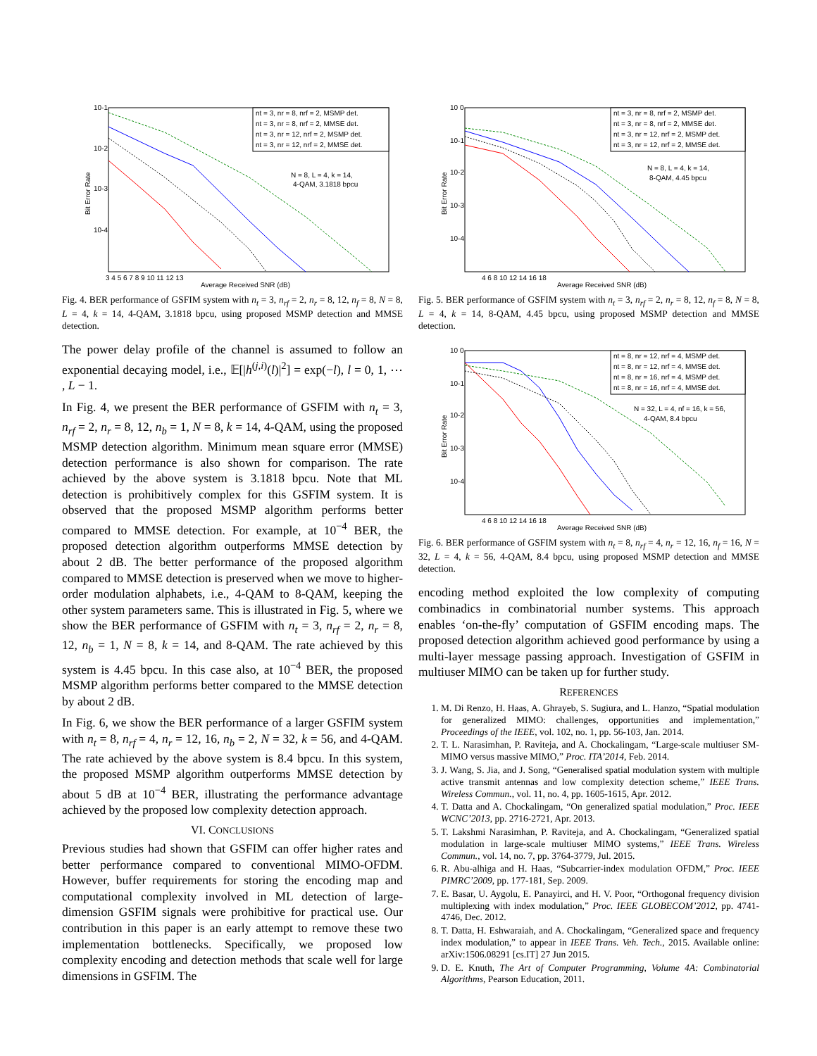nt = 3, nr = 8, nrf = 2, MSMP det.
nt = 3, nr = 8, nrf = 2, MMSE det.
nt = 3, nr = 12, nrf = 2, MSMP det.
nt = 3, nr = 12, nrf = 2, MMSE det.
N = 8, L = 4, k = 14,
4-QAM, 3.1818 bpcu
10-1
10-2
10-3
10-4
3 4 5 6 7 8 9 10 11 12 13
Average Received SNR (dB)
Bit Error Rate
Fig. 4. BER performance of GSFIM system with n<sub>t</sub> = 3, n<sub>rf</sub> = 2, n<sub>r</sub> = 8, 12, n<sub>f</sub> = 8, N = 8, L = 4, k = 14, 4-QAM, 3.1818 bpcu, using proposed MSMP detection and MMSE detection.
The power delay profile of the channel is assumed to follow an exponential decaying model, i.e., 𝔼[|h<sup>(j,i)</sup>(l)|<sup>2</sup>] = exp(−l), l = 0, 1, ⋯ , L − 1.
In Fig. 4, we present the BER performance of GSFIM with n<sub>t</sub> = 3, n<sub>rf</sub> = 2, n<sub>r</sub> = 8, 12, n<sub>b</sub> = 1, N = 8, k = 14, 4-QAM, using the proposed MSMP detection algorithm. Minimum mean square error (MMSE) detection performance is also shown for comparison. The rate achieved by the above system is 3.1818 bpcu. Note that ML detection is prohibitively complex for this GSFIM system. It is observed that the proposed MSMP algorithm performs better compared to MMSE detection. For example, at 10<sup>−4</sup> BER, the proposed detection algorithm outperforms MMSE detection by about 2 dB. The better performance of the proposed algorithm compared to MMSE detection is preserved when we move to higher-order modulation alphabets, i.e., 4-QAM to 8-QAM, keeping the other system parameters same. This is illustrated in Fig. 5, where we show the BER performance of GSFIM with n<sub>t</sub> = 3, n<sub>rf</sub> = 2, n<sub>r</sub> = 8, 12, n<sub>b</sub> = 1, N = 8, k = 14, and 8-QAM. The rate achieved by this system is 4.45 bpcu. In this case also, at 10<sup>−4</sup> BER, the proposed MSMP algorithm performs better compared to the MMSE detection by about 2 dB.
In Fig. 6, we show the BER performance of a larger GSFIM system with n<sub>t</sub> = 8, n<sub>rf</sub> = 4, n<sub>r</sub> = 12, 16, n<sub>b</sub> = 2, N = 32, k = 56, and 4-QAM. The rate achieved by the above system is 8.4 bpcu. In this system, the proposed MSMP algorithm outperforms MMSE detection by about 5 dB at 10<sup>−4</sup> BER, illustrating the performance advantage achieved by the proposed low complexity detection approach.
VI. CONCLUSIONS
Previous studies had shown that GSFIM can offer higher rates and better performance compared to conventional MIMO-OFDM. However, buffer requirements for storing the encoding map and computational complexity involved in ML detection of large-dimension GSFIM signals were prohibitive for practical use. Our contribution in this paper is an early attempt to remove these two implementation bottlenecks. Specifically, we proposed low complexity encoding and detection methods that scale well for large dimensions in GSFIM. The
nt = 3, nr = 8, nrf = 2, MSMP det.
nt = 3, nr = 8, nrf = 2, MMSE det.
nt = 3, nr = 12, nrf = 2, MSMP det.
nt = 3, nr = 12, nrf = 2, MMSE det.
N = 8, L = 4, k = 14,
8-QAM, 4.45 bpcu
10 0
10-1
10-2
10-3
10-4
4 6 8 10 12 14 16 18
Average Received SNR (dB)
Bit Error Rate
Fig. 5. BER performance of GSFIM system with n<sub>t</sub> = 3, n<sub>rf</sub> = 2, n<sub>r</sub> = 8, 12, n<sub>f</sub> = 8, N = 8, L = 4, k = 14, 8-QAM, 4.45 bpcu, using proposed MSMP detection and MMSE detection.
nt = 8, nr = 12, nrf = 4, MSMP det.
nt = 8, nr = 12, nrf = 4, MMSE det.
nt = 8, nr = 16, nrf = 4, MSMP det.
nt = 8, nr = 16, nrf = 4, MMSE det.
N = 32, L = 4, nf = 16, k = 56,
4-QAM, 8.4 bpcu
10 0
10-1
10-2
10-3
10-4
4 6 8 10 12 14 16 18
Average Received SNR (dB)
Bit Error Rate
Fig. 6. BER performance of GSFIM system with n<sub>t</sub> = 8, n<sub>rf</sub> = 4, n<sub>r</sub> = 12, 16, n<sub>f</sub> = 16, N = 32, L = 4, k = 56, 4-QAM, 8.4 bpcu, using proposed MSMP detection and MMSE detection.
encoding method exploited the low complexity of computing combinadics in combinatorial number systems. This approach enables ‘on-the-fly’ computation of GSFIM encoding maps. The proposed detection algorithm achieved good performance by using a multi-layer message passing approach. Investigation of GSFIM in multiuser MIMO can be taken up for further study.
REFERENCES
1. M. Di Renzo, H. Haas, A. Ghrayeb, S. Sugiura, and L. Hanzo, “Spatial modulation for generalized MIMO: challenges, opportunities and implementation,” Proceedings of the IEEE, vol. 102, no. 1, pp. 56-103, Jan. 2014.
2. T. L. Narasimhan, P. Raviteja, and A. Chockalingam, “Large-scale multiuser SM-MIMO versus massive MIMO,” Proc. ITA’2014, Feb. 2014.
3. J. Wang, S. Jia, and J. Song, “Generalised spatial modulation system with multiple active transmit antennas and low complexity detection scheme,” IEEE Trans. Wireless Commun., vol. 11, no. 4, pp. 1605-1615, Apr. 2012.
4. T. Datta and A. Chockalingam, “On generalized spatial modulation,” Proc. IEEE WCNC’2013, pp. 2716-2721, Apr. 2013.
5. T. Lakshmi Narasimhan, P. Raviteja, and A. Chockalingam, “Generalized spatial modulation in large-scale multiuser MIMO systems,” IEEE Trans. Wireless Commun., vol. 14, no. 7, pp. 3764-3779, Jul. 2015.
6. R. Abu-alhiga and H. Haas, “Subcarrier-index modulation OFDM,” Proc. IEEE PIMRC’2009, pp. 177-181, Sep. 2009.
7. E. Basar, U. Aygolu, E. Panayirci, and H. V. Poor, “Orthogonal frequency division multiplexing with index modulation,” Proc. IEEE GLOBECOM’2012, pp. 4741-4746, Dec. 2012.
8. T. Datta, H. Eshwaraiah, and A. Chockalingam, “Generalized space and frequency index modulation,” to appear in IEEE Trans. Veh. Tech., 2015. Available online: arXiv:1506.08291 [cs.IT] 27 Jun 2015.
9. D. E. Knuth, The Art of Computer Programming, Volume 4A: Combinatorial Algorithms, Pearson Education, 2011.